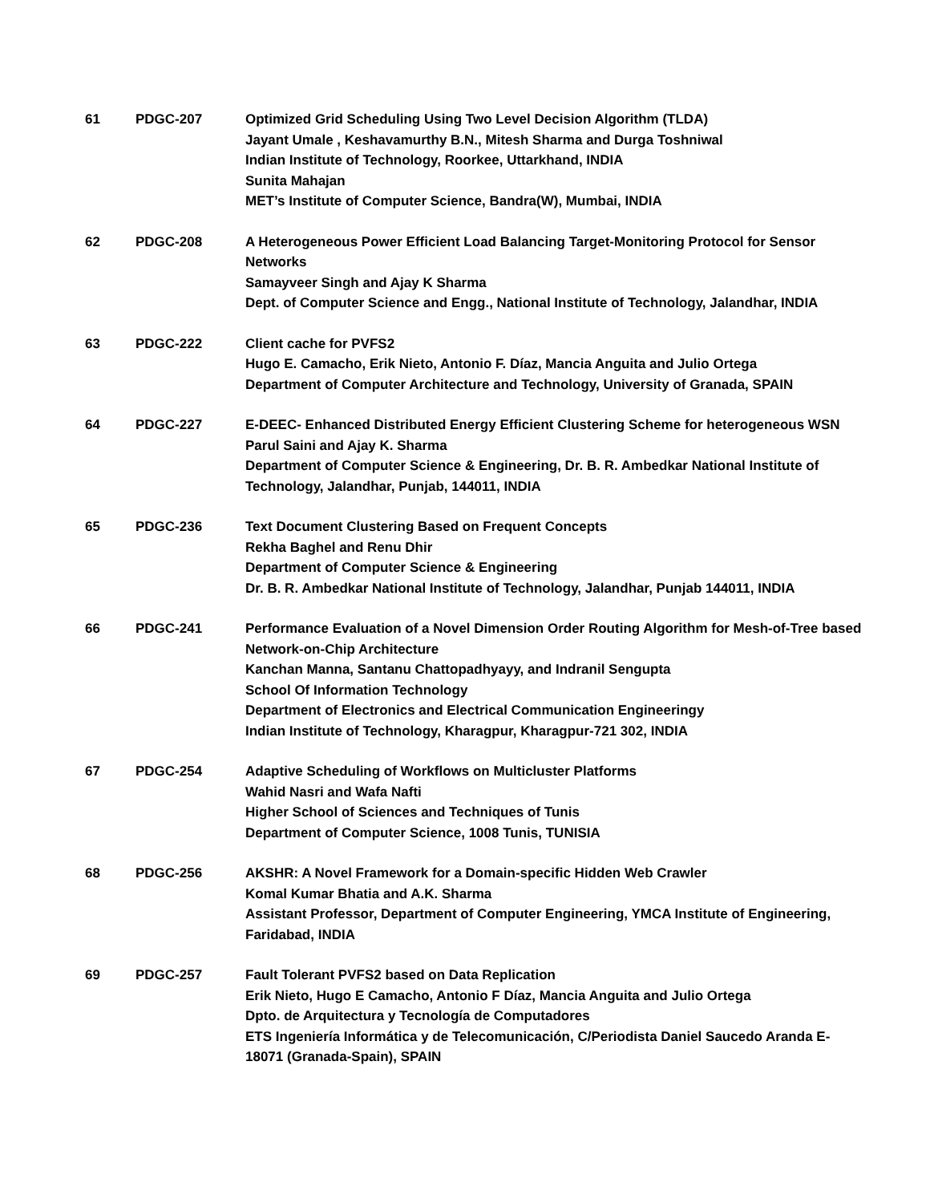| 61 | PDGC-207 | Optimized Grid Scheduling Using Two Level Decision Algorithm (TLDA) Jayant Umale , Keshavamurthy B.N., Mitesh Sharma and Durga Toshniwal Indian Institute of Technology, Roorkee, Uttarkhand, INDIA Sunita Mahajan MET’s Institute of Computer Science, Bandra(W), Mumbai, INDIA |
| 62 | PDGC-208 | A Heterogeneous Power Efficient Load Balancing Target-Monitoring Protocol for Sensor Networks Samayveer Singh and Ajay K Sharma Dept. of Computer Science and Engg., National Institute of Technology, Jalandhar, INDIA |
| 63 | PDGC-222 | Client cache for PVFS2 Hugo E. Camacho, Erik Nieto, Antonio F. Díaz, Mancia Anguita and Julio Ortega Department of Computer Architecture and Technology, University of Granada, SPAIN |
| 64 | PDGC-227 | E-DEEC- Enhanced Distributed Energy Efficient Clustering Scheme for heterogeneous WSN Parul Saini and Ajay K. Sharma Department of Computer Science & Engineering, Dr. B. R. Ambedkar National Institute of Technology, Jalandhar, Punjab, 144011, INDIA |
| 65 | PDGC-236 | Text Document Clustering Based on Frequent Concepts Rekha Baghel and Renu Dhir Department of Computer Science & Engineering Dr. B. R. Ambedkar National Institute of Technology, Jalandhar, Punjab 144011, INDIA |
| 66 | PDGC-241 | Performance Evaluation of a Novel Dimension Order Routing Algorithm for Mesh-of-Tree based Network-on-Chip Architecture Kanchan Manna, Santanu Chattopadhyayy, and Indranil Sengupta School Of Information Technology Department of Electronics and Electrical Communication Engineeringy Indian Institute of Technology, Kharagpur, Kharagpur-721 302, INDIA |
| 67 | PDGC-254 | Adaptive Scheduling of Workflows on Multicluster Platforms Wahid Nasri and Wafa Nafti Higher School of Sciences and Techniques of Tunis Department of Computer Science, 1008 Tunis, TUNISIA |
| 68 | PDGC-256 | AKSHR: A Novel Framework for a Domain-specific Hidden Web Crawler Komal Kumar Bhatia and A.K. Sharma Assistant Professor, Department of Computer Engineering, YMCA Institute of Engineering, Faridabad, INDIA |
| 69 | PDGC-257 | Fault Tolerant PVFS2 based on Data Replication Erik Nieto, Hugo E Camacho, Antonio F Díaz, Mancia Anguita and Julio Ortega Dpto. de Arquitectura y Tecnología de Computadores ETS Ingeniería Informática y de Telecomunicación, C/Periodista Daniel Saucedo Aranda E-18071 (Granada-Spain), SPAIN |